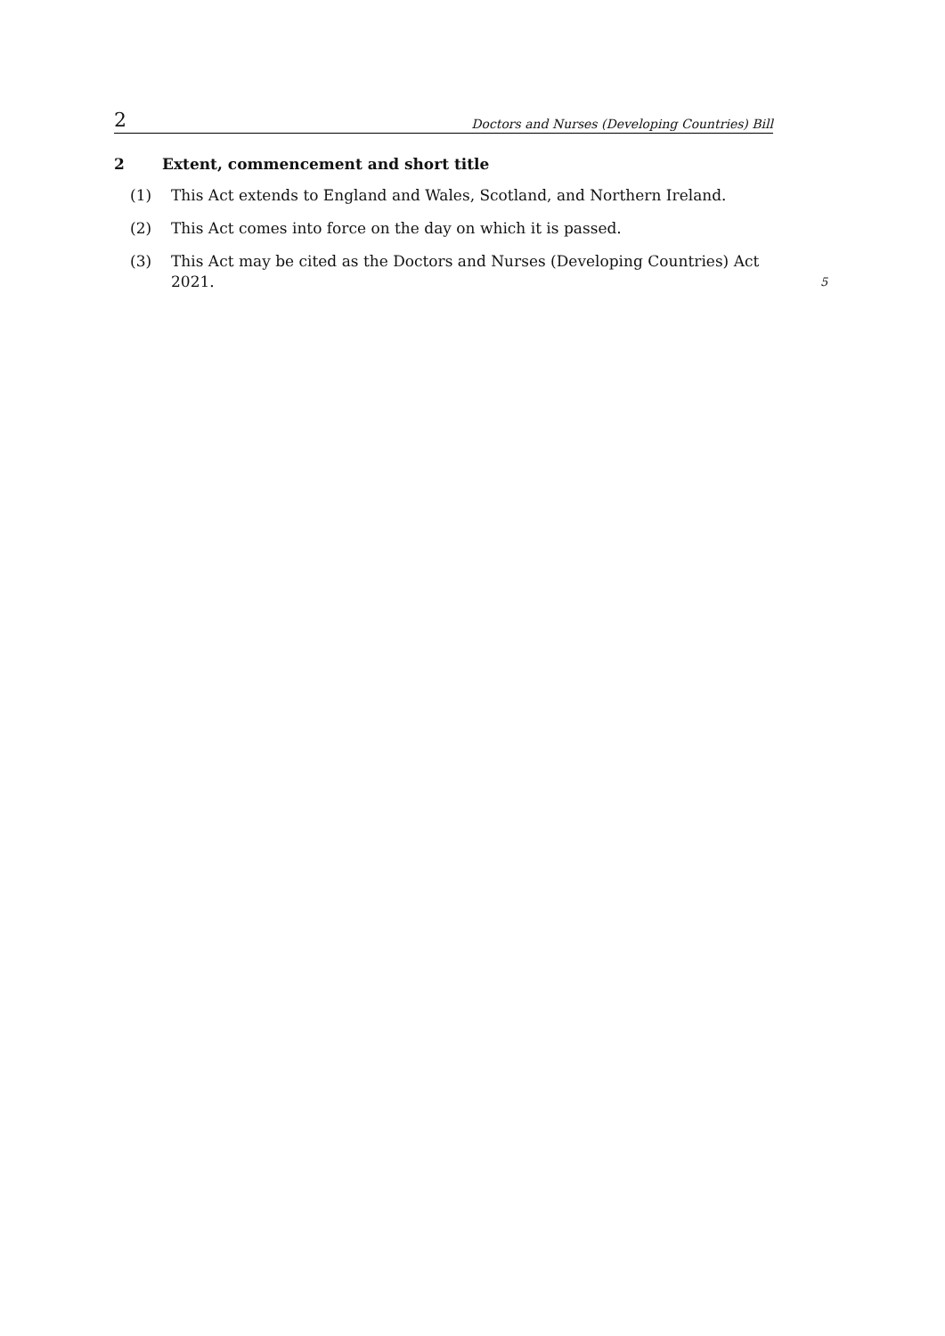2 Doctors and Nurses (Developing Countries) Bill
2 Extent, commencement and short title
(1) This Act extends to England and Wales, Scotland, and Northern Ireland.
(2) This Act comes into force on the day on which it is passed.
(3) This Act may be cited as the Doctors and Nurses (Developing Countries) Act 2021. 5